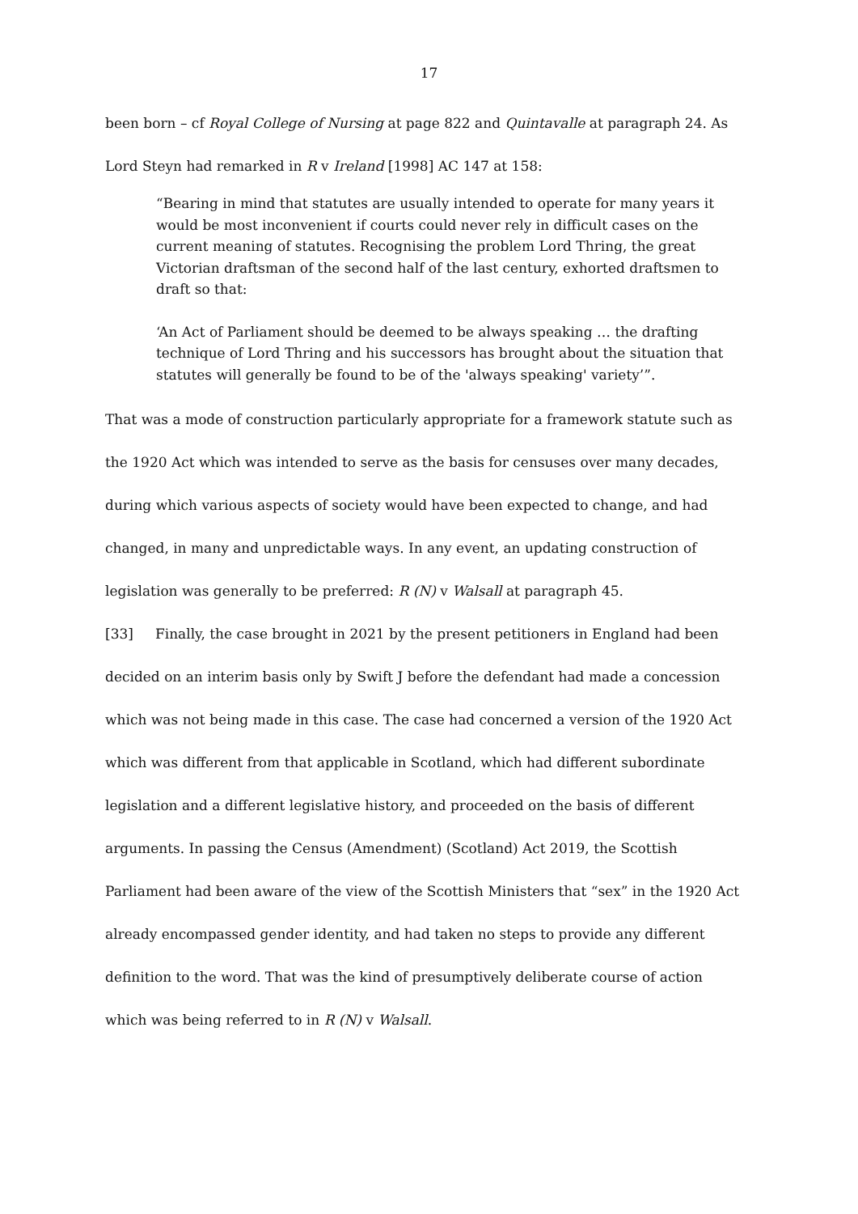17
been born – cf Royal College of Nursing at page 822 and Quintavalle at paragraph 24. As Lord Steyn had remarked in R v Ireland [1998] AC 147 at 158:
“Bearing in mind that statutes are usually intended to operate for many years it would be most inconvenient if courts could never rely in difficult cases on the current meaning of statutes. Recognising the problem Lord Thring, the great Victorian draftsman of the second half of the last century, exhorted draftsmen to draft so that:
‘An Act of Parliament should be deemed to be always speaking … the drafting technique of Lord Thring and his successors has brought about the situation that statutes will generally be found to be of the 'always speaking' variety’”.
That was a mode of construction particularly appropriate for a framework statute such as the 1920 Act which was intended to serve as the basis for censuses over many decades, during which various aspects of society would have been expected to change, and had changed, in many and unpredictable ways. In any event, an updating construction of legislation was generally to be preferred: R (N) v Walsall at paragraph 45.
[33] Finally, the case brought in 2021 by the present petitioners in England had been decided on an interim basis only by Swift J before the defendant had made a concession which was not being made in this case. The case had concerned a version of the 1920 Act which was different from that applicable in Scotland, which had different subordinate legislation and a different legislative history, and proceeded on the basis of different arguments. In passing the Census (Amendment) (Scotland) Act 2019, the Scottish Parliament had been aware of the view of the Scottish Ministers that “sex” in the 1920 Act already encompassed gender identity, and had taken no steps to provide any different definition to the word. That was the kind of presumptively deliberate course of action which was being referred to in R (N) v Walsall.